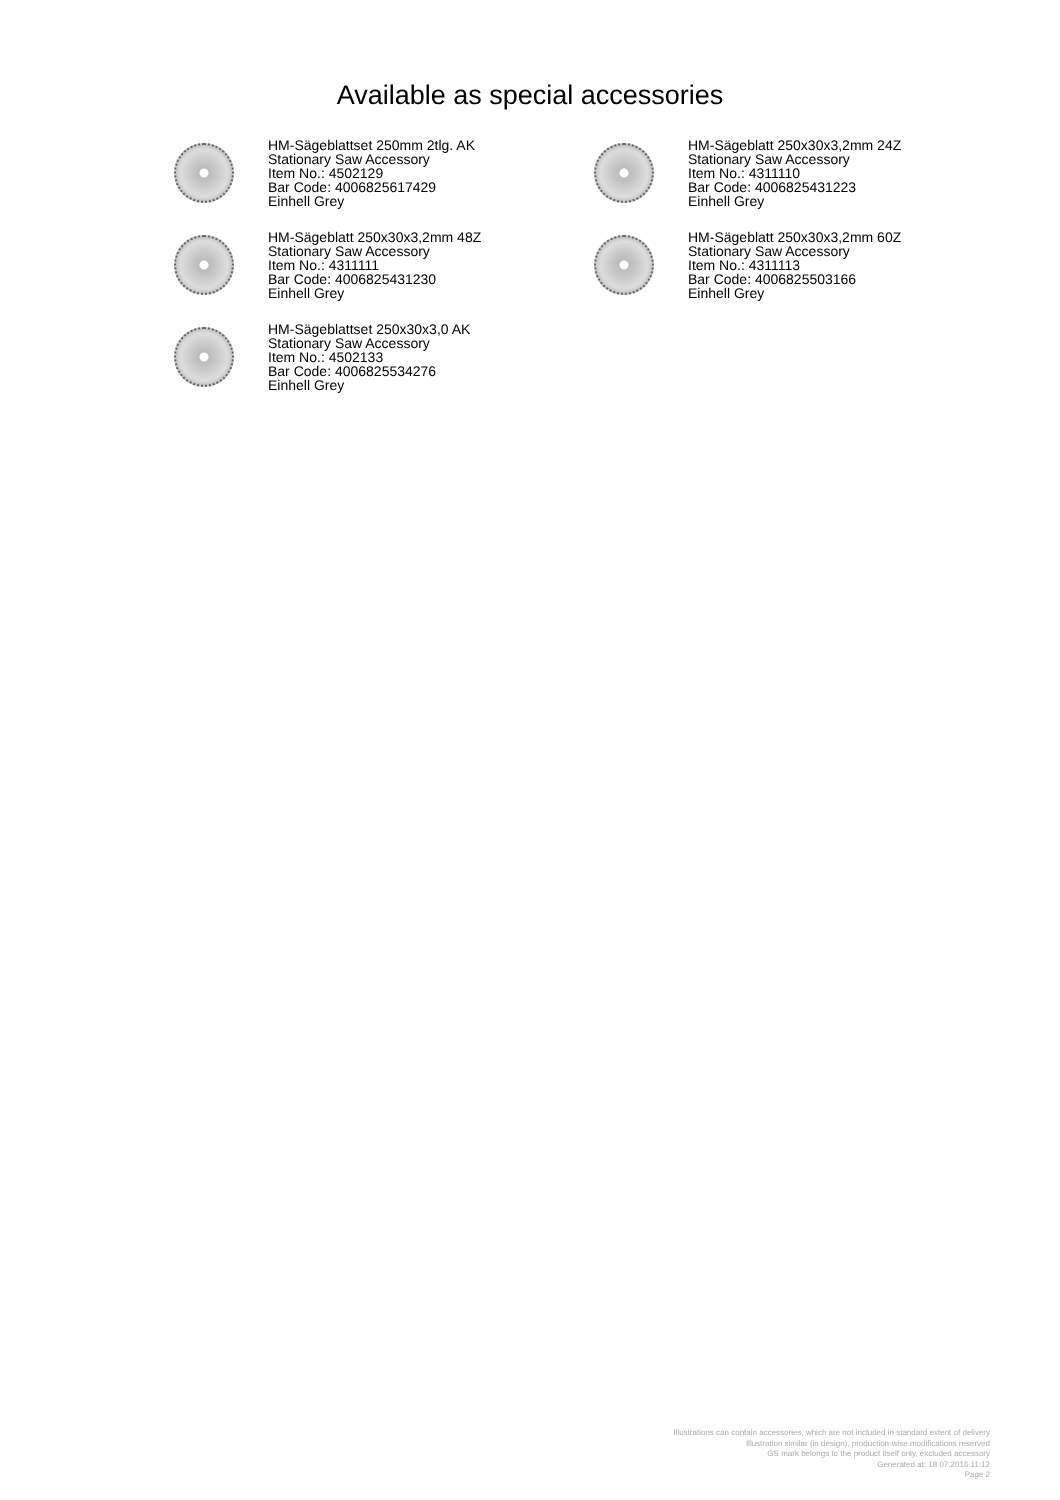Available as special accessories
HM-Sägeblattset 250mm 2tlg. AK
Stationary Saw Accessory
Item No.: 4502129
Bar Code: 4006825617429
Einhell Grey
HM-Sägeblatt 250x30x3,2mm 24Z
Stationary Saw Accessory
Item No.: 4311110
Bar Code: 4006825431223
Einhell Grey
HM-Sägeblatt 250x30x3,2mm 48Z
Stationary Saw Accessory
Item No.: 4311111
Bar Code: 4006825431230
Einhell Grey
HM-Sägeblatt 250x30x3,2mm 60Z
Stationary Saw Accessory
Item No.: 4311113
Bar Code: 4006825503166
Einhell Grey
HM-Sägeblattset 250x30x3,0 AK
Stationary Saw Accessory
Item No.: 4502133
Bar Code: 4006825534276
Einhell Grey
Illustrations can contain accessories, which are not included in standard extent of delivery
Illustration similar (in design), production-wise modifications reserved
GS mark belongs to the product itself only, excluded accessory
Generated at: 18.07.2016 11:12
Page 2